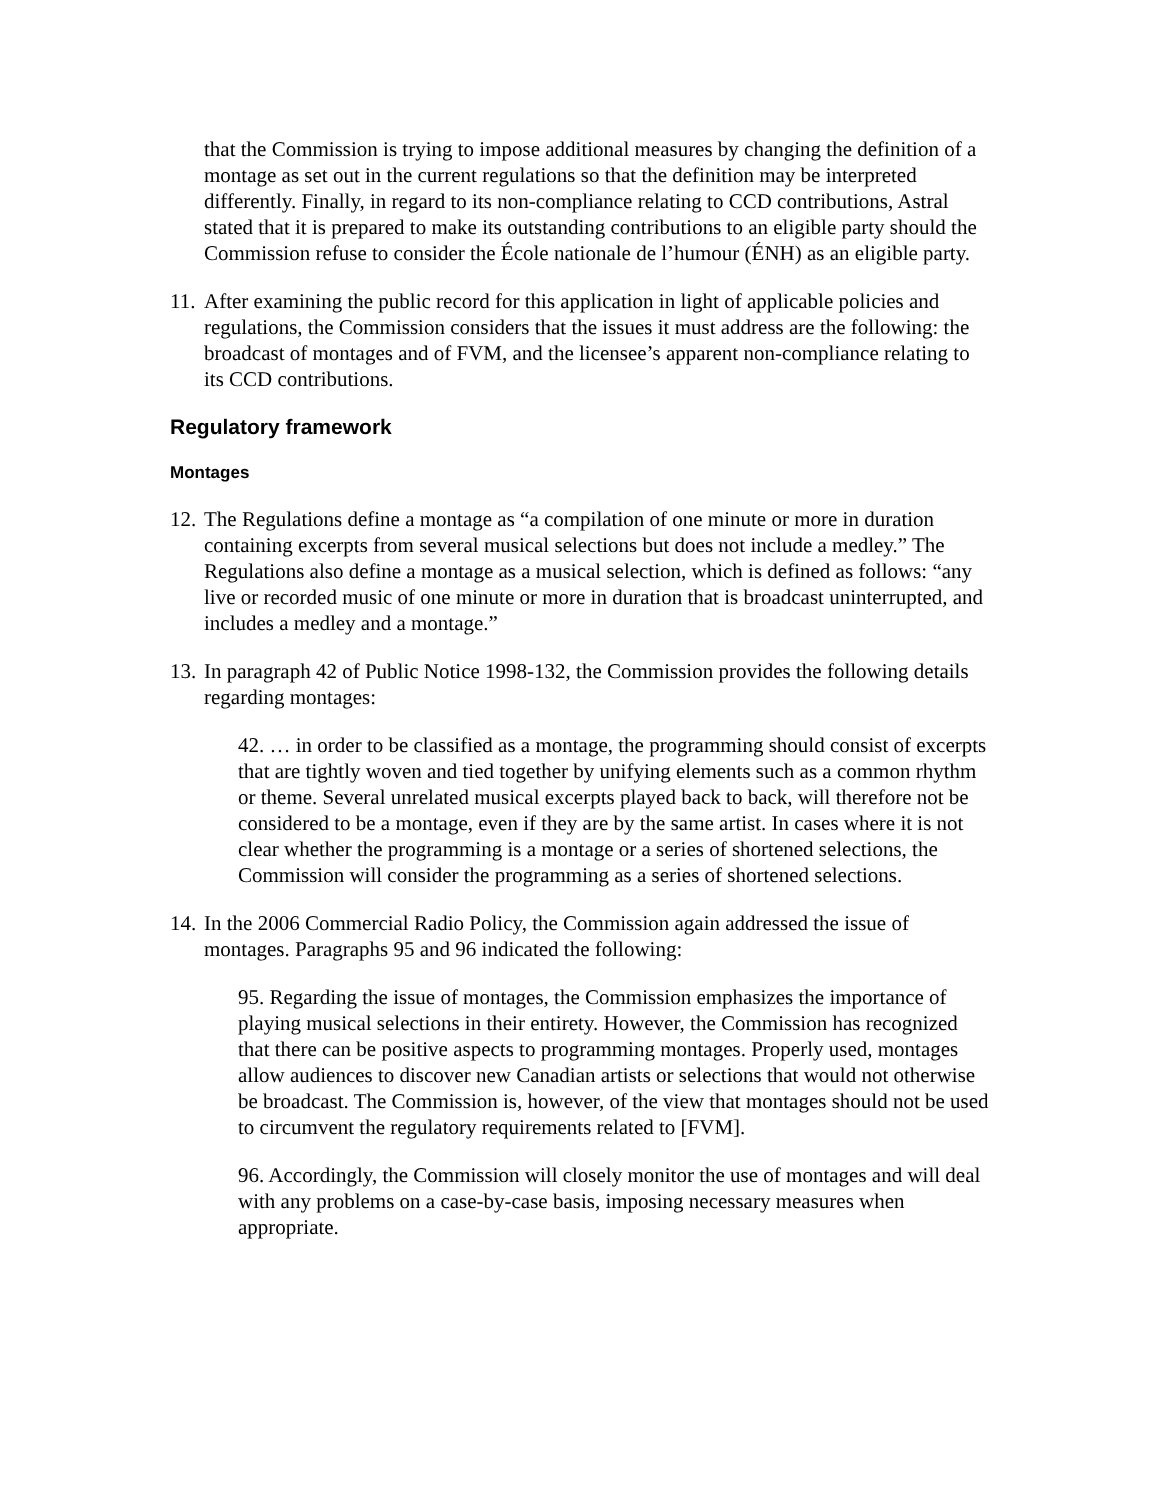that the Commission is trying to impose additional measures by changing the definition of a montage as set out in the current regulations so that the definition may be interpreted differently. Finally, in regard to its non-compliance relating to CCD contributions, Astral stated that it is prepared to make its outstanding contributions to an eligible party should the Commission refuse to consider the École nationale de l’humour (ÉNH) as an eligible party.
11.
After examining the public record for this application in light of applicable policies and regulations, the Commission considers that the issues it must address are the following: the broadcast of montages and of FVM, and the licensee’s apparent non-compliance relating to its CCD contributions.
Regulatory framework
Montages
12.
The Regulations define a montage as “a compilation of one minute or more in duration containing excerpts from several musical selections but does not include a medley.” The Regulations also define a montage as a musical selection, which is defined as follows: “any live or recorded music of one minute or more in duration that is broadcast uninterrupted, and includes a medley and a montage.”
13.
In paragraph 42 of Public Notice 1998-132, the Commission provides the following details regarding montages:
42. … in order to be classified as a montage, the programming should consist of excerpts that are tightly woven and tied together by unifying elements such as a common rhythm or theme. Several unrelated musical excerpts played back to back, will therefore not be considered to be a montage, even if they are by the same artist. In cases where it is not clear whether the programming is a montage or a series of shortened selections, the Commission will consider the programming as a series of shortened selections.
14.
In the 2006 Commercial Radio Policy, the Commission again addressed the issue of montages. Paragraphs 95 and 96 indicated the following:
95. Regarding the issue of montages, the Commission emphasizes the importance of playing musical selections in their entirety. However, the Commission has recognized that there can be positive aspects to programming montages. Properly used, montages allow audiences to discover new Canadian artists or selections that would not otherwise be broadcast. The Commission is, however, of the view that montages should not be used to circumvent the regulatory requirements related to [FVM].
96. Accordingly, the Commission will closely monitor the use of montages and will deal with any problems on a case-by-case basis, imposing necessary measures when appropriate.